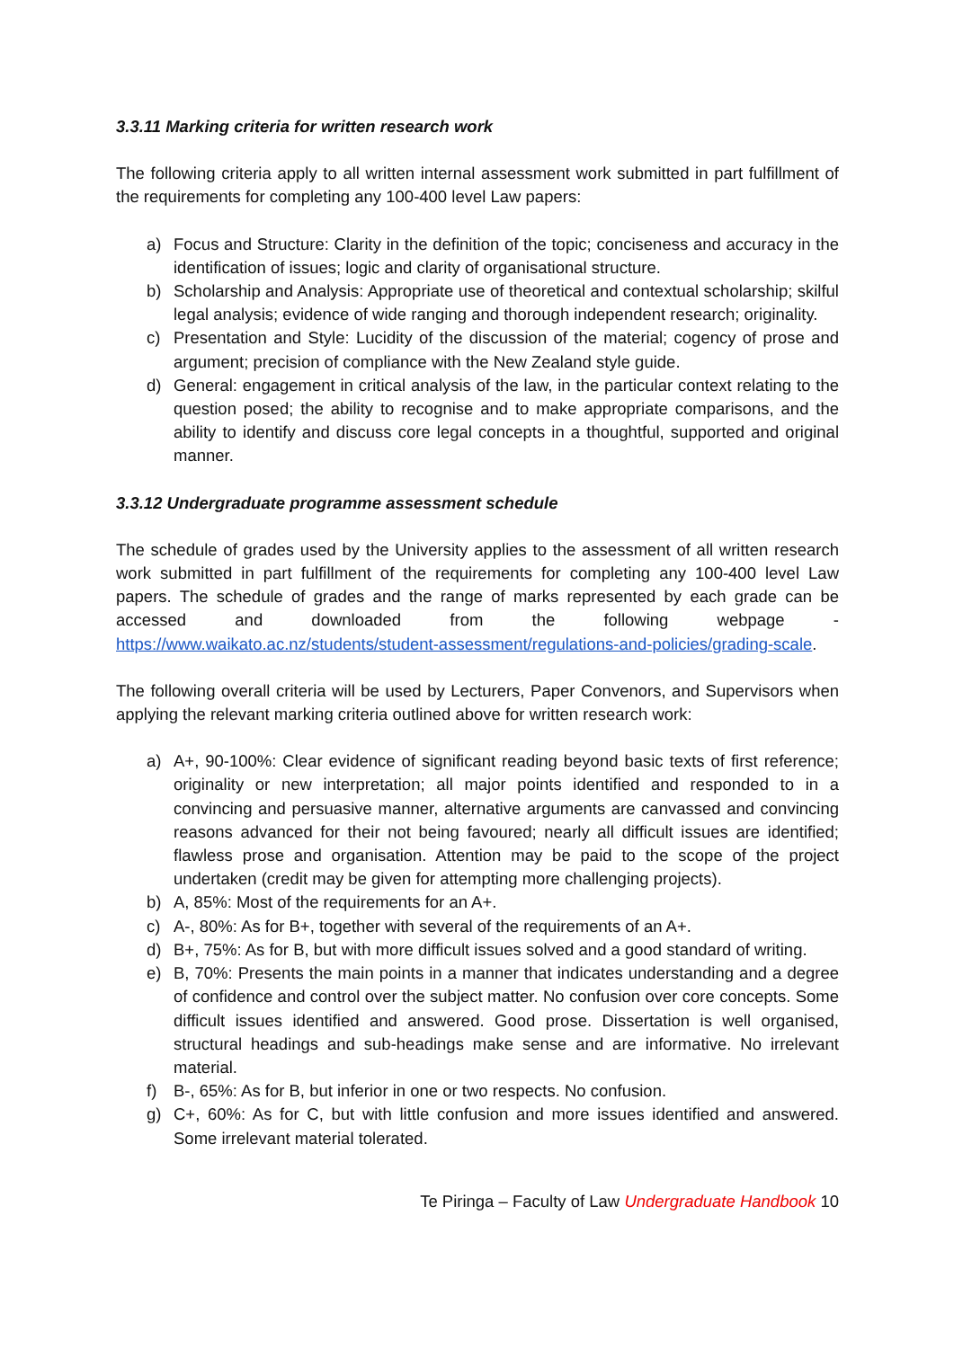3.3.11 Marking criteria for written research work
The following criteria apply to all written internal assessment work submitted in part fulfillment of the requirements for completing any 100-400 level Law papers:
a) Focus and Structure: Clarity in the definition of the topic; conciseness and accuracy in the identification of issues; logic and clarity of organisational structure.
b) Scholarship and Analysis: Appropriate use of theoretical and contextual scholarship; skilful legal analysis; evidence of wide ranging and thorough independent research; originality.
c) Presentation and Style: Lucidity of the discussion of the material; cogency of prose and argument; precision of compliance with the New Zealand style guide.
d) General: engagement in critical analysis of the law, in the particular context relating to the question posed; the ability to recognise and to make appropriate comparisons, and the ability to identify and discuss core legal concepts in a thoughtful, supported and original manner.
3.3.12 Undergraduate programme assessment schedule
The schedule of grades used by the University applies to the assessment of all written research work submitted in part fulfillment of the requirements for completing any 100-400 level Law papers. The schedule of grades and the range of marks represented by each grade can be accessed and downloaded from the following webpage - https://www.waikato.ac.nz/students/student-assessment/regulations-and-policies/grading-scale.
The following overall criteria will be used by Lecturers, Paper Convenors, and Supervisors when applying the relevant marking criteria outlined above for written research work:
a) A+, 90-100%: Clear evidence of significant reading beyond basic texts of first reference; originality or new interpretation; all major points identified and responded to in a convincing and persuasive manner, alternative arguments are canvassed and convincing reasons advanced for their not being favoured; nearly all difficult issues are identified; flawless prose and organisation. Attention may be paid to the scope of the project undertaken (credit may be given for attempting more challenging projects).
b) A, 85%: Most of the requirements for an A+.
c) A-, 80%: As for B+, together with several of the requirements of an A+.
d) B+, 75%: As for B, but with more difficult issues solved and a good standard of writing.
e) B, 70%: Presents the main points in a manner that indicates understanding and a degree of confidence and control over the subject matter. No confusion over core concepts. Some difficult issues identified and answered. Good prose. Dissertation is well organised, structural headings and sub-headings make sense and are informative. No irrelevant material.
f) B-, 65%: As for B, but inferior in one or two respects. No confusion.
g) C+, 60%: As for C, but with little confusion and more issues identified and answered. Some irrelevant material tolerated.
Te Piringa – Faculty of Law Undergraduate Handbook 10